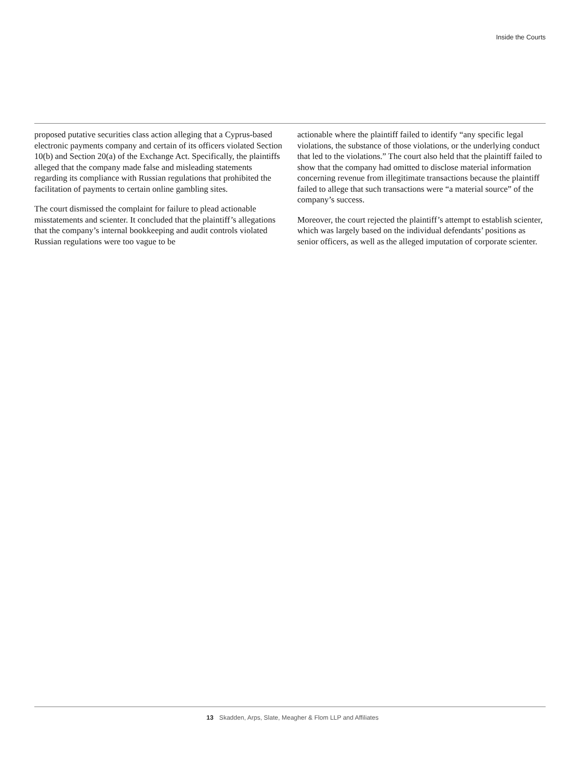Inside the Courts
proposed putative securities class action alleging that a Cyprus-based electronic payments company and certain of its officers violated Section 10(b) and Section 20(a) of the Exchange Act. Specifically, the plaintiffs alleged that the company made false and misleading statements regarding its compliance with Russian regulations that prohibited the facilitation of payments to certain online gambling sites.
The court dismissed the complaint for failure to plead actionable misstatements and scienter. It concluded that the plaintiff’s allegations that the company’s internal bookkeeping and audit controls violated Russian regulations were too vague to be
actionable where the plaintiff failed to identify “any specific legal violations, the substance of those violations, or the underlying conduct that led to the violations.” The court also held that the plaintiff failed to show that the company had omitted to disclose material information concerning revenue from illegitimate transactions because the plaintiff failed to allege that such transactions were “a material source” of the company’s success.
Moreover, the court rejected the plaintiff’s attempt to establish scienter, which was largely based on the individual defendants’ positions as senior officers, as well as the alleged imputation of corporate scienter.
13 Skadden, Arps, Slate, Meagher & Flom LLP and Affiliates